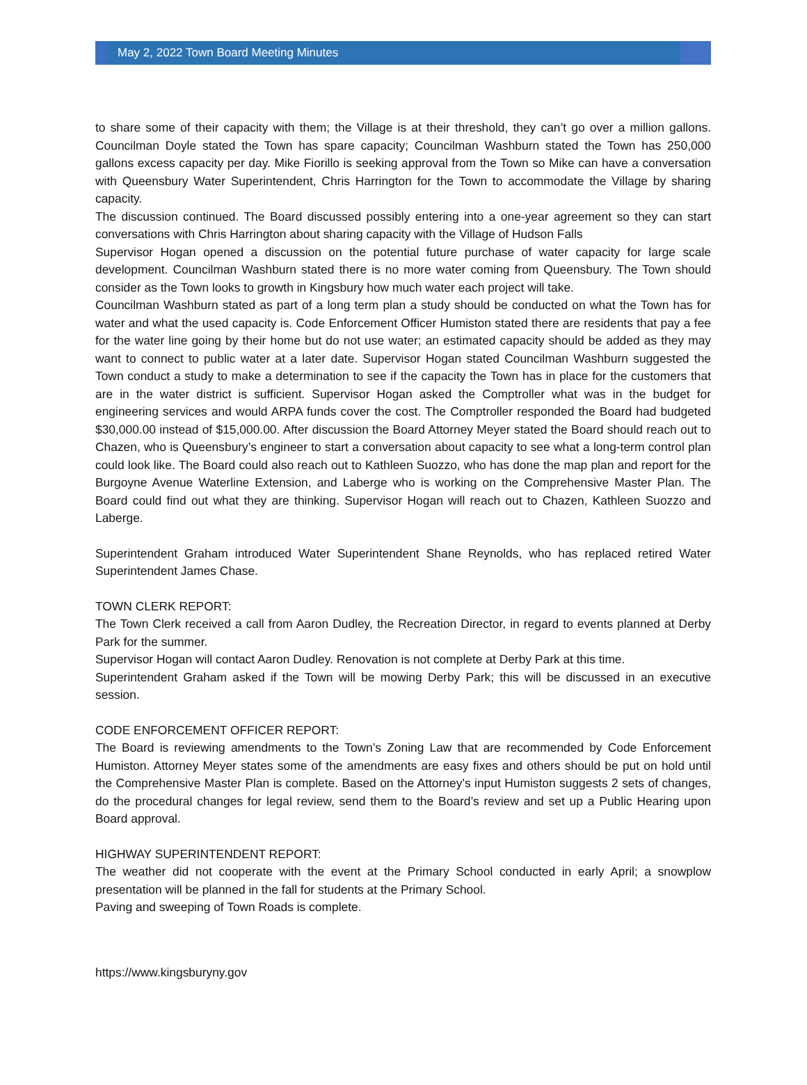May 2, 2022 Town Board Meeting Minutes
to share some of their capacity with them; the Village is at their threshold, they can’t go over a million gallons. Councilman Doyle stated the Town has spare capacity; Councilman Washburn stated the Town has 250,000 gallons excess capacity per day. Mike Fiorillo is seeking approval from the Town so Mike can have a conversation with Queensbury Water Superintendent, Chris Harrington for the Town to accommodate the Village by sharing capacity.
The discussion continued. The Board discussed possibly entering into a one-year agreement so they can start conversations with Chris Harrington about sharing capacity with the Village of Hudson Falls
Supervisor Hogan opened a discussion on the potential future purchase of water capacity for large scale development. Councilman Washburn stated there is no more water coming from Queensbury. The Town should consider as the Town looks to growth in Kingsbury how much water each project will take.
Councilman Washburn stated as part of a long term plan a study should be conducted on what the Town has for water and what the used capacity is. Code Enforcement Officer Humiston stated there are residents that pay a fee for the water line going by their home but do not use water; an estimated capacity should be added as they may want to connect to public water at a later date. Supervisor Hogan stated Councilman Washburn suggested the Town conduct a study to make a determination to see if the capacity the Town has in place for the customers that are in the water district is sufficient. Supervisor Hogan asked the Comptroller what was in the budget for engineering services and would ARPA funds cover the cost. The Comptroller responded the Board had budgeted $30,000.00 instead of $15,000.00. After discussion the Board Attorney Meyer stated the Board should reach out to Chazen, who is Queensbury’s engineer to start a conversation about capacity to see what a long-term control plan could look like. The Board could also reach out to Kathleen Suozzo, who has done the map plan and report for the Burgoyne Avenue Waterline Extension, and Laberge who is working on the Comprehensive Master Plan. The Board could find out what they are thinking. Supervisor Hogan will reach out to Chazen, Kathleen Suozzo and Laberge.
Superintendent Graham introduced Water Superintendent Shane Reynolds, who has replaced retired Water Superintendent James Chase.
TOWN CLERK REPORT:
The Town Clerk received a call from Aaron Dudley, the Recreation Director, in regard to events planned at Derby Park for the summer.
Supervisor Hogan will contact Aaron Dudley. Renovation is not complete at Derby Park at this time.
Superintendent Graham asked if the Town will be mowing Derby Park; this will be discussed in an executive session.
CODE ENFORCEMENT OFFICER REPORT:
The Board is reviewing amendments to the Town’s Zoning Law that are recommended by Code Enforcement Humiston. Attorney Meyer states some of the amendments are easy fixes and others should be put on hold until the Comprehensive Master Plan is complete. Based on the Attorney’s input Humiston suggests 2 sets of changes, do the procedural changes for legal review, send them to the Board’s review and set up a Public Hearing upon Board approval.
HIGHWAY SUPERINTENDENT REPORT:
The weather did not cooperate with the event at the Primary School conducted in early April; a snowplow presentation will be planned in the fall for students at the Primary School.
Paving and sweeping of Town Roads is complete.
https://www.kingsburyny.gov